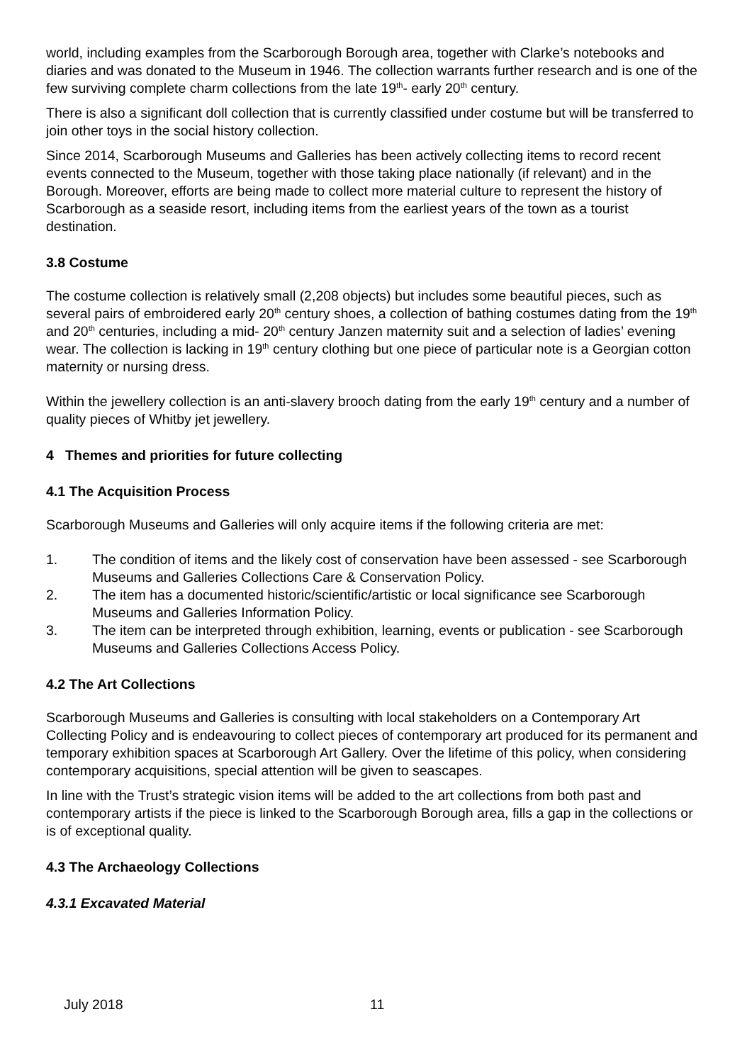world, including examples from the Scarborough Borough area, together with Clarke’s notebooks and diaries and was donated to the Museum in 1946. The collection warrants further research and is one of the few surviving complete charm collections from the late 19<sup>th</sup>- early 20<sup>th</sup> century.
There is also a significant doll collection that is currently classified under costume but will be transferred to join other toys in the social history collection.
Since 2014, Scarborough Museums and Galleries has been actively collecting items to record recent events connected to the Museum, together with those taking place nationally (if relevant) and in the Borough. Moreover, efforts are being made to collect more material culture to represent the history of Scarborough as a seaside resort, including items from the earliest years of the town as a tourist destination.
3.8 Costume
The costume collection is relatively small (2,208 objects) but includes some beautiful pieces, such as several pairs of embroidered early 20<sup>th</sup> century shoes, a collection of bathing costumes dating from the 19<sup>th</sup> and 20<sup>th</sup> centuries, including a mid- 20<sup>th</sup> century Janzen maternity suit and a selection of ladies’ evening wear. The collection is lacking in 19<sup>th</sup> century clothing but one piece of particular note is a Georgian cotton maternity or nursing dress.
Within the jewellery collection is an anti-slavery brooch dating from the early 19<sup>th</sup> century and a number of quality pieces of Whitby jet jewellery.
4 Themes and priorities for future collecting
4.1 The Acquisition Process
Scarborough Museums and Galleries will only acquire items if the following criteria are met:
1. The condition of items and the likely cost of conservation have been assessed - see Scarborough Museums and Galleries Collections Care & Conservation Policy.
2. The item has a documented historic/scientific/artistic or local significance see Scarborough Museums and Galleries Information Policy.
3. The item can be interpreted through exhibition, learning, events or publication - see Scarborough Museums and Galleries Collections Access Policy.
4.2 The Art Collections
Scarborough Museums and Galleries is consulting with local stakeholders on a Contemporary Art Collecting Policy and is endeavouring to collect pieces of contemporary art produced for its permanent and temporary exhibition spaces at Scarborough Art Gallery. Over the lifetime of this policy, when considering contemporary acquisitions, special attention will be given to seascapes.
In line with the Trust’s strategic vision items will be added to the art collections from both past and contemporary artists if the piece is linked to the Scarborough Borough area, fills a gap in the collections or is of exceptional quality.
4.3 The Archaeology Collections
4.3.1 Excavated Material
July 2018 11